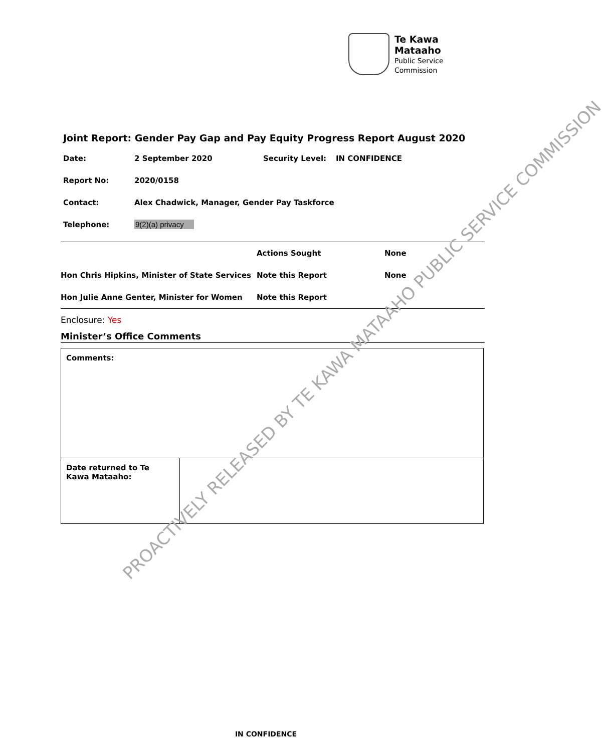Te Kawa Mataaho
Public Service Commission
Joint Report: Gender Pay Gap and Pay Equity Progress Report August 2020
| Date: | 2 September 2020 | Security Level: | IN CONFIDENCE |
| Report No: | 2020/0158 | | |
| Contact: | Alex Chadwick, Manager, Gender Pay Taskforce | | |
| Telephone: | 9(2)(a) privacy | | |
| | Actions Sought | None |
| Hon Chris Hipkins, Minister of State Services | Note this Report | None |
| Hon Julie Anne Genter, Minister for Women | Note this Report | |
Enclosure: Yes
Minister’s Office Comments
| Comments: | |
| Date returned to Te Kawa Mataaho: | |
PROACTIVELY RELEASED BY TE KAWA MATAAHO PUBLIC SERVICE COMMISSION
IN CONFIDENCE